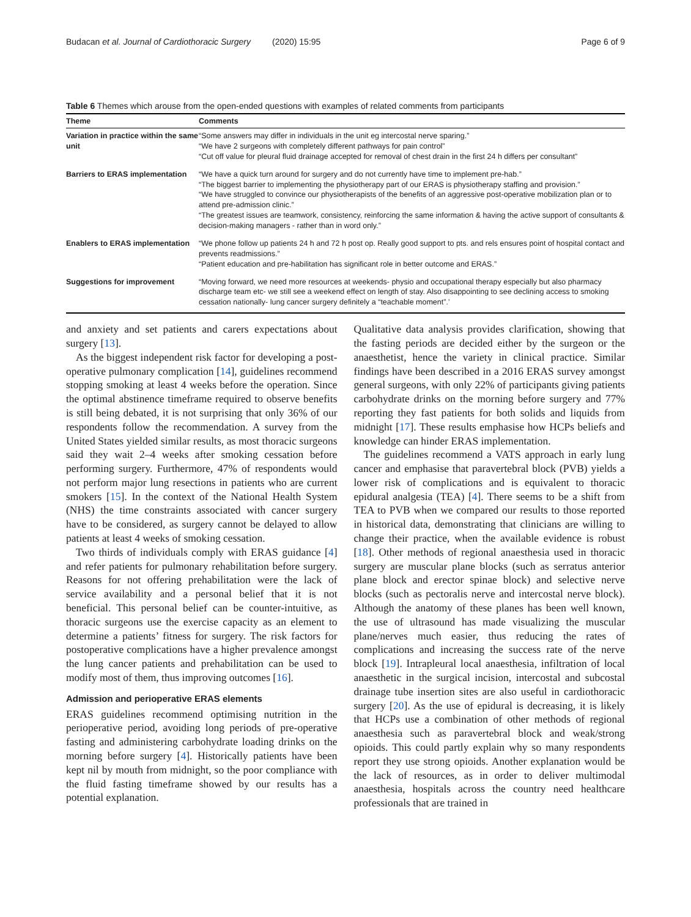Budacan et al. Journal of Cardiothoracic Surgery (2020) 15:95 Page 6 of 9
Table 6 Themes which arouse from the open-ended questions with examples of related comments from participants
| Theme | Comments |
| --- | --- |
| Variation in practice within the same unit | “Some answers may differ in individuals in the unit eg intercostal nerve sparing.” “We have 2 surgeons with completely different pathways for pain control” “Cut off value for pleural fluid drainage accepted for removal of chest drain in the first 24 h differs per consultant” |
| Barriers to ERAS implementation | “We have a quick turn around for surgery and do not currently have time to implement pre-hab.” “The biggest barrier to implementing the physiotherapy part of our ERAS is physiotherapy staffing and provision.” “We have struggled to convince our physiotherapists of the benefits of an aggressive post-operative mobilization plan or to attend pre-admission clinic.” “The greatest issues are teamwork, consistency, reinforcing the same information & having the active support of consultants & decision-making managers - rather than in word only.” |
| Enablers to ERAS implementation | “We phone follow up patients 24 h and 72 h post op. Really good support to pts. and rels ensures point of hospital contact and prevents readmissions.” “Patient education and pre-habilitation has significant role in better outcome and ERAS.” |
| Suggestions for improvement | “Moving forward, we need more resources at weekends- physio and occupational therapy especially but also pharmacy discharge team etc- we still see a weekend effect on length of stay. Also disappointing to see declining access to smoking cessation nationally- lung cancer surgery definitely a “teachable moment”.’ |
and anxiety and set patients and carers expectations about surgery [13].
As the biggest independent risk factor for developing a post-operative pulmonary complication [14], guidelines recommend stopping smoking at least 4 weeks before the operation. Since the optimal abstinence timeframe required to observe benefits is still being debated, it is not surprising that only 36% of our respondents follow the recommendation. A survey from the United States yielded similar results, as most thoracic surgeons said they wait 2–4 weeks after smoking cessation before performing surgery. Furthermore, 47% of respondents would not perform major lung resections in patients who are current smokers [15]. In the context of the National Health System (NHS) the time constraints associated with cancer surgery have to be considered, as surgery cannot be delayed to allow patients at least 4 weeks of smoking cessation.
Two thirds of individuals comply with ERAS guidance [4] and refer patients for pulmonary rehabilitation before surgery. Reasons for not offering prehabilitation were the lack of service availability and a personal belief that it is not beneficial. This personal belief can be counter-intuitive, as thoracic surgeons use the exercise capacity as an element to determine a patients’ fitness for surgery. The risk factors for postoperative complications have a higher prevalence amongst the lung cancer patients and prehabilitation can be used to modify most of them, thus improving outcomes [16].
Admission and perioperative ERAS elements
ERAS guidelines recommend optimising nutrition in the perioperative period, avoiding long periods of pre-operative fasting and administering carbohydrate loading drinks on the morning before surgery [4]. Historically patients have been kept nil by mouth from midnight, so the poor compliance with the fluid fasting timeframe showed by our results has a potential explanation.
Qualitative data analysis provides clarification, showing that the fasting periods are decided either by the surgeon or the anaesthetist, hence the variety in clinical practice. Similar findings have been described in a 2016 ERAS survey amongst general surgeons, with only 22% of participants giving patients carbohydrate drinks on the morning before surgery and 77% reporting they fast patients for both solids and liquids from midnight [17]. These results emphasise how HCPs beliefs and knowledge can hinder ERAS implementation.
The guidelines recommend a VATS approach in early lung cancer and emphasise that paravertebral block (PVB) yields a lower risk of complications and is equivalent to thoracic epidural analgesia (TEA) [4]. There seems to be a shift from TEA to PVB when we compared our results to those reported in historical data, demonstrating that clinicians are willing to change their practice, when the available evidence is robust [18]. Other methods of regional anaesthesia used in thoracic surgery are muscular plane blocks (such as serratus anterior plane block and erector spinae block) and selective nerve blocks (such as pectoralis nerve and intercostal nerve block). Although the anatomy of these planes has been well known, the use of ultrasound has made visualizing the muscular plane/nerves much easier, thus reducing the rates of complications and increasing the success rate of the nerve block [19]. Intrapleural local anaesthesia, infiltration of local anaesthetic in the surgical incision, intercostal and subcostal drainage tube insertion sites are also useful in cardiothoracic surgery [20]. As the use of epidural is decreasing, it is likely that HCPs use a combination of other methods of regional anaesthesia such as paravertebral block and weak/strong opioids. This could partly explain why so many respondents report they use strong opioids. Another explanation would be the lack of resources, as in order to deliver multimodal anaesthesia, hospitals across the country need healthcare professionals that are trained in